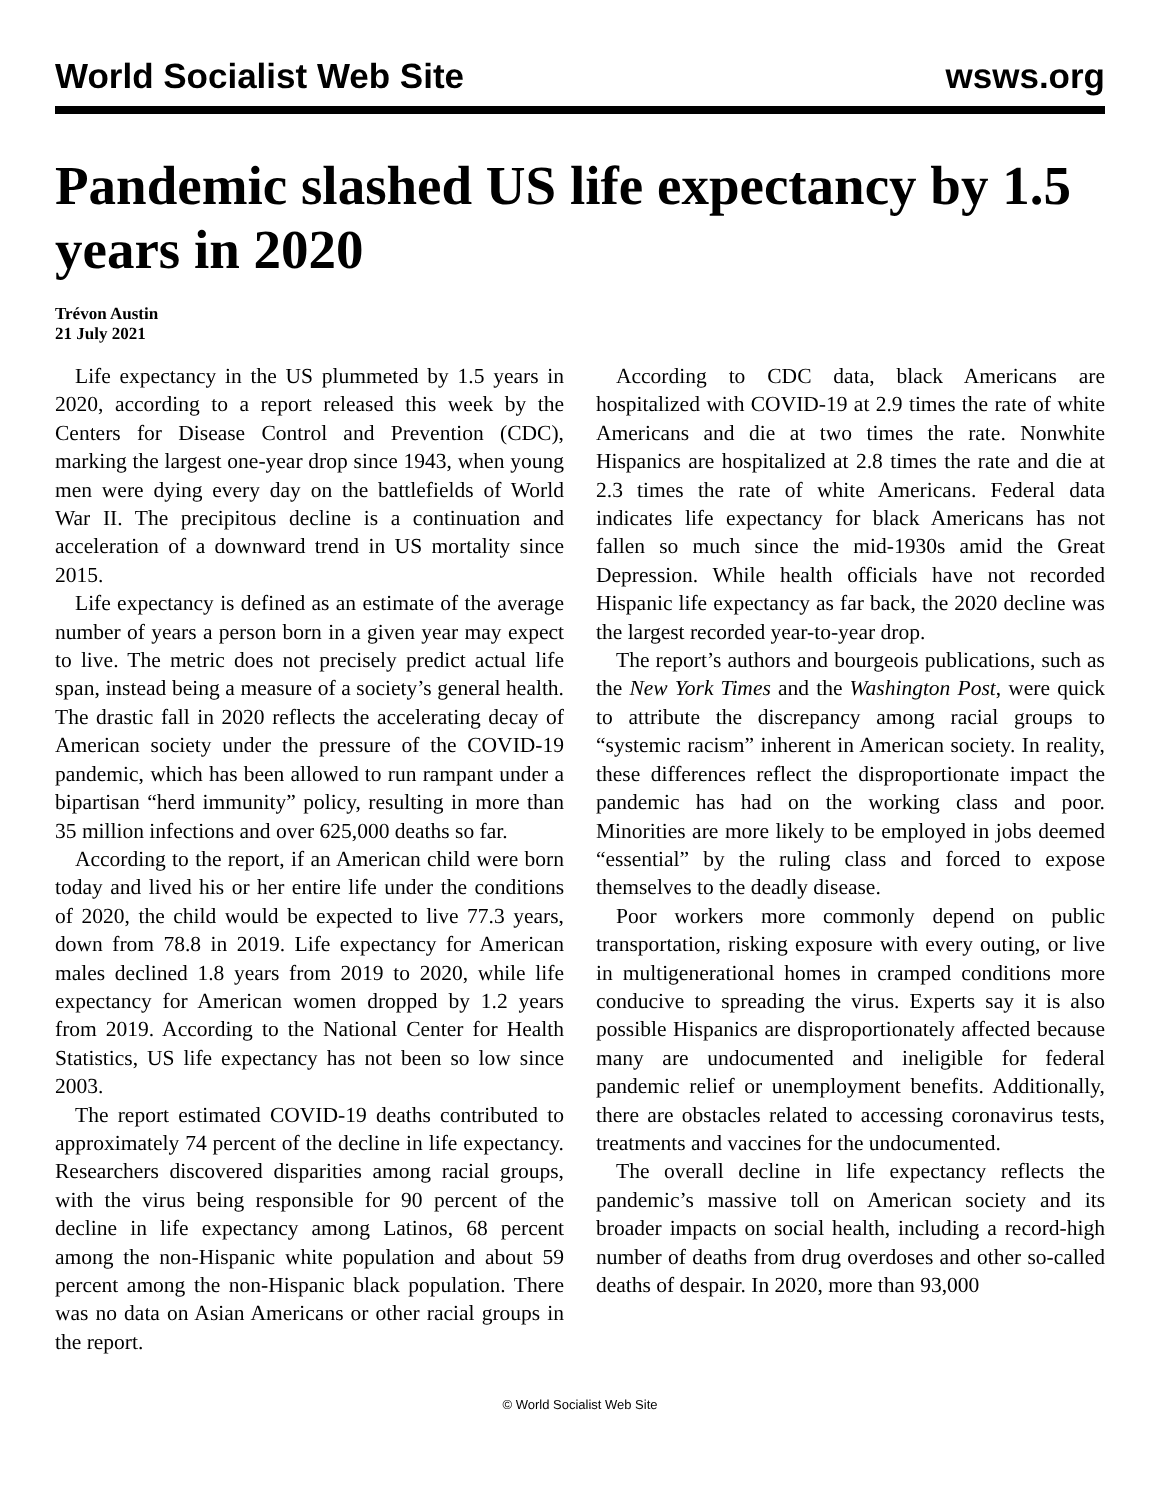World Socialist Web Site wsws.org
Pandemic slashed US life expectancy by 1.5 years in 2020
Trévon Austin
21 July 2021
Life expectancy in the US plummeted by 1.5 years in 2020, according to a report released this week by the Centers for Disease Control and Prevention (CDC), marking the largest one-year drop since 1943, when young men were dying every day on the battlefields of World War II. The precipitous decline is a continuation and acceleration of a downward trend in US mortality since 2015.
Life expectancy is defined as an estimate of the average number of years a person born in a given year may expect to live. The metric does not precisely predict actual life span, instead being a measure of a society’s general health. The drastic fall in 2020 reflects the accelerating decay of American society under the pressure of the COVID-19 pandemic, which has been allowed to run rampant under a bipartisan “herd immunity” policy, resulting in more than 35 million infections and over 625,000 deaths so far.
According to the report, if an American child were born today and lived his or her entire life under the conditions of 2020, the child would be expected to live 77.3 years, down from 78.8 in 2019. Life expectancy for American males declined 1.8 years from 2019 to 2020, while life expectancy for American women dropped by 1.2 years from 2019. According to the National Center for Health Statistics, US life expectancy has not been so low since 2003.
The report estimated COVID-19 deaths contributed to approximately 74 percent of the decline in life expectancy. Researchers discovered disparities among racial groups, with the virus being responsible for 90 percent of the decline in life expectancy among Latinos, 68 percent among the non-Hispanic white population and about 59 percent among the non-Hispanic black population. There was no data on Asian Americans or other racial groups in the report.
According to CDC data, black Americans are hospitalized with COVID-19 at 2.9 times the rate of white Americans and die at two times the rate. Nonwhite Hispanics are hospitalized at 2.8 times the rate and die at 2.3 times the rate of white Americans. Federal data indicates life expectancy for black Americans has not fallen so much since the mid-1930s amid the Great Depression. While health officials have not recorded Hispanic life expectancy as far back, the 2020 decline was the largest recorded year-to-year drop.
The report’s authors and bourgeois publications, such as the New York Times and the Washington Post, were quick to attribute the discrepancy among racial groups to “systemic racism” inherent in American society. In reality, these differences reflect the disproportionate impact the pandemic has had on the working class and poor. Minorities are more likely to be employed in jobs deemed “essential” by the ruling class and forced to expose themselves to the deadly disease.
Poor workers more commonly depend on public transportation, risking exposure with every outing, or live in multigenerational homes in cramped conditions more conducive to spreading the virus. Experts say it is also possible Hispanics are disproportionately affected because many are undocumented and ineligible for federal pandemic relief or unemployment benefits. Additionally, there are obstacles related to accessing coronavirus tests, treatments and vaccines for the undocumented.
The overall decline in life expectancy reflects the pandemic’s massive toll on American society and its broader impacts on social health, including a record-high number of deaths from drug overdoses and other so-called deaths of despair. In 2020, more than 93,000
© World Socialist Web Site